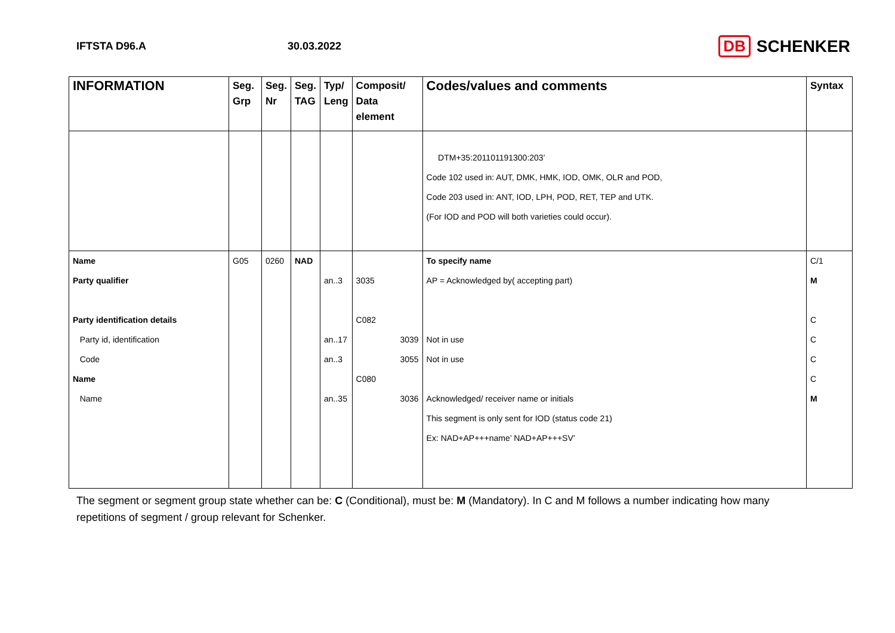IFTSTA D96.A 30.03.2022
DB SCHENKER
| INFORMATION | Seg. Grp | Seg. Nr | Seg. TAG | Typ/ Leng | Composit/ Data element | Codes/values and comments | Syntax |
| --- | --- | --- | --- | --- | --- | --- | --- |
| | | | | | | DTM+35:201101191300:203’ Code 102 used in: AUT, DMK, HMK, IOD, OMK, OLR and POD, Code 203 used in: ANT, IOD, LPH, POD, RET, TEP and UTK. (For IOD and POD will both varieties could occur). | |
| Name | G05 | 0260 | NAD | | | To specify name | C/1 |
| Party qualifier | | | | an..3 | 3035 | AP = Acknowledged by( accepting part) | M |
| Party identification details | | | | | C082 | | C |
| Party id, identification | | | | an..17 | 3039 | Not in use | C |
| Code | | | | an..3 | 3055 | Not in use | C |
| Name | | | | | C080 | | C |
| Name | | | | an..35 | 3036 | Acknowledged/ receiver name or initials | M |
| | | | | | | This segment is only sent for IOD (status code 21) | |
| | | | | | | Ex: NAD+AP+++name’ NAD+AP+++SV’ | |
The segment or segment group state whether can be: C (Conditional), must be: M (Mandatory). In C and M follows a number indicating how many repetitions of segment / group relevant for Schenker.